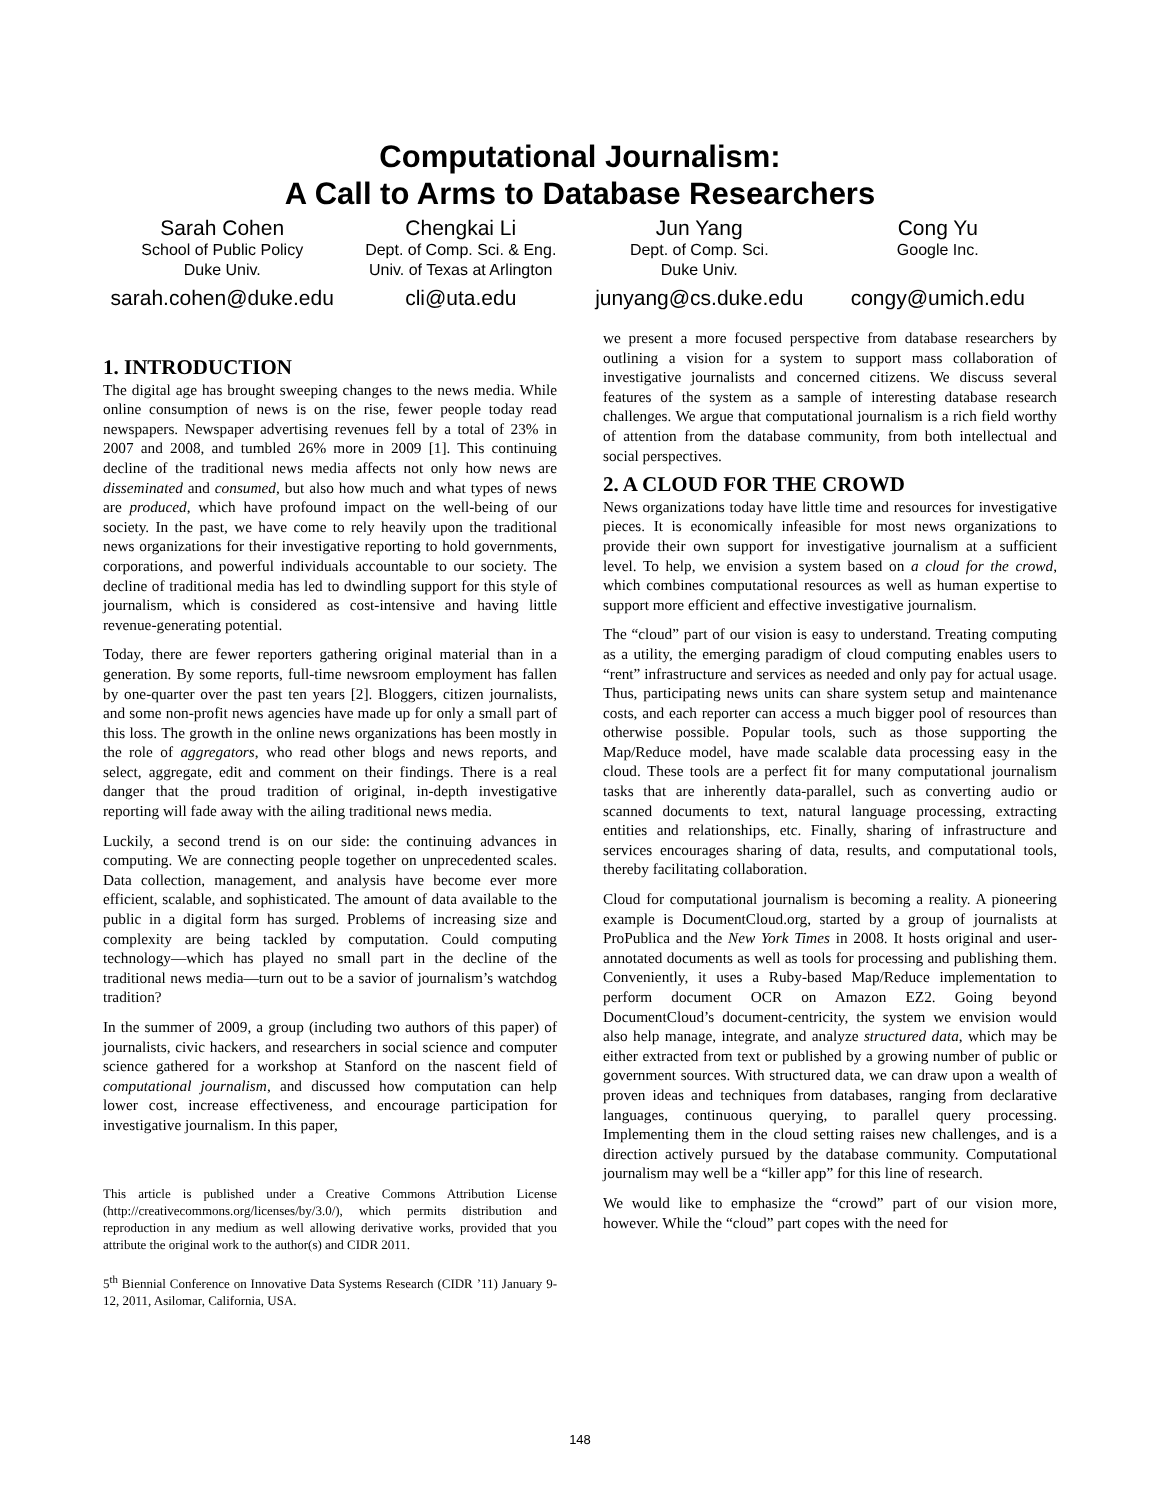Computational Journalism:
A Call to Arms to Database Researchers
Sarah Cohen
School of Public Policy
Duke Univ.
sarah.cohen@duke.edu
Chengkai Li
Dept. of Comp. Sci. & Eng.
Univ. of Texas at Arlington
cli@uta.edu
Jun Yang
Dept. of Comp. Sci.
Duke Univ.
junyang@cs.duke.edu
Cong Yu
Google Inc.
congy@umich.edu
1. INTRODUCTION
The digital age has brought sweeping changes to the news media. While online consumption of news is on the rise, fewer people today read newspapers. Newspaper advertising revenues fell by a total of 23% in 2007 and 2008, and tumbled 26% more in 2009 [1]. This continuing decline of the traditional news media affects not only how news are disseminated and consumed, but also how much and what types of news are produced, which have profound impact on the well-being of our society. In the past, we have come to rely heavily upon the traditional news organizations for their investigative reporting to hold governments, corporations, and powerful individuals accountable to our society. The decline of traditional media has led to dwindling support for this style of journalism, which is considered as cost-intensive and having little revenue-generating potential.
Today, there are fewer reporters gathering original material than in a generation. By some reports, full-time newsroom employment has fallen by one-quarter over the past ten years [2]. Bloggers, citizen journalists, and some non-profit news agencies have made up for only a small part of this loss. The growth in the online news organizations has been mostly in the role of aggregators, who read other blogs and news reports, and select, aggregate, edit and comment on their findings. There is a real danger that the proud tradition of original, in-depth investigative reporting will fade away with the ailing traditional news media.
Luckily, a second trend is on our side: the continuing advances in computing. We are connecting people together on unprecedented scales. Data collection, management, and analysis have become ever more efficient, scalable, and sophisticated. The amount of data available to the public in a digital form has surged. Problems of increasing size and complexity are being tackled by computation. Could computing technology—which has played no small part in the decline of the traditional news media—turn out to be a savior of journalism’s watchdog tradition?
In the summer of 2009, a group (including two authors of this paper) of journalists, civic hackers, and researchers in social science and computer science gathered for a workshop at Stanford on the nascent field of computational journalism, and discussed how computation can help lower cost, increase effectiveness, and encourage participation for investigative journalism. In this paper,
This article is published under a Creative Commons Attribution License (http://creativecommons.org/licenses/by/3.0/), which permits distribution and reproduction in any medium as well allowing derivative works, provided that you attribute the original work to the author(s) and CIDR 2011.
5<sup>th</sup> Biennial Conference on Innovative Data Systems Research (CIDR ’11) January 9-12, 2011, Asilomar, California, USA.
we present a more focused perspective from database researchers by outlining a vision for a system to support mass collaboration of investigative journalists and concerned citizens. We discuss several features of the system as a sample of interesting database research challenges. We argue that computational journalism is a rich field worthy of attention from the database community, from both intellectual and social perspectives.
2. A CLOUD FOR THE CROWD
News organizations today have little time and resources for investigative pieces. It is economically infeasible for most news organizations to provide their own support for investigative journalism at a sufficient level. To help, we envision a system based on a cloud for the crowd, which combines computational resources as well as human expertise to support more efficient and effective investigative journalism.
The “cloud” part of our vision is easy to understand. Treating computing as a utility, the emerging paradigm of cloud computing enables users to “rent” infrastructure and services as needed and only pay for actual usage. Thus, participating news units can share system setup and maintenance costs, and each reporter can access a much bigger pool of resources than otherwise possible. Popular tools, such as those supporting the Map/Reduce model, have made scalable data processing easy in the cloud. These tools are a perfect fit for many computational journalism tasks that are inherently data-parallel, such as converting audio or scanned documents to text, natural language processing, extracting entities and relationships, etc. Finally, sharing of infrastructure and services encourages sharing of data, results, and computational tools, thereby facilitating collaboration.
Cloud for computational journalism is becoming a reality. A pioneering example is DocumentCloud.org, started by a group of journalists at ProPublica and the New York Times in 2008. It hosts original and user-annotated documents as well as tools for processing and publishing them. Conveniently, it uses a Ruby-based Map/Reduce implementation to perform document OCR on Amazon EZ2. Going beyond DocumentCloud’s document-centricity, the system we envision would also help manage, integrate, and analyze structured data, which may be either extracted from text or published by a growing number of public or government sources. With structured data, we can draw upon a wealth of proven ideas and techniques from databases, ranging from declarative languages, continuous querying, to parallel query processing. Implementing them in the cloud setting raises new challenges, and is a direction actively pursued by the database community. Computational journalism may well be a “killer app” for this line of research.
We would like to emphasize the “crowd” part of our vision more, however. While the “cloud” part copes with the need for
148